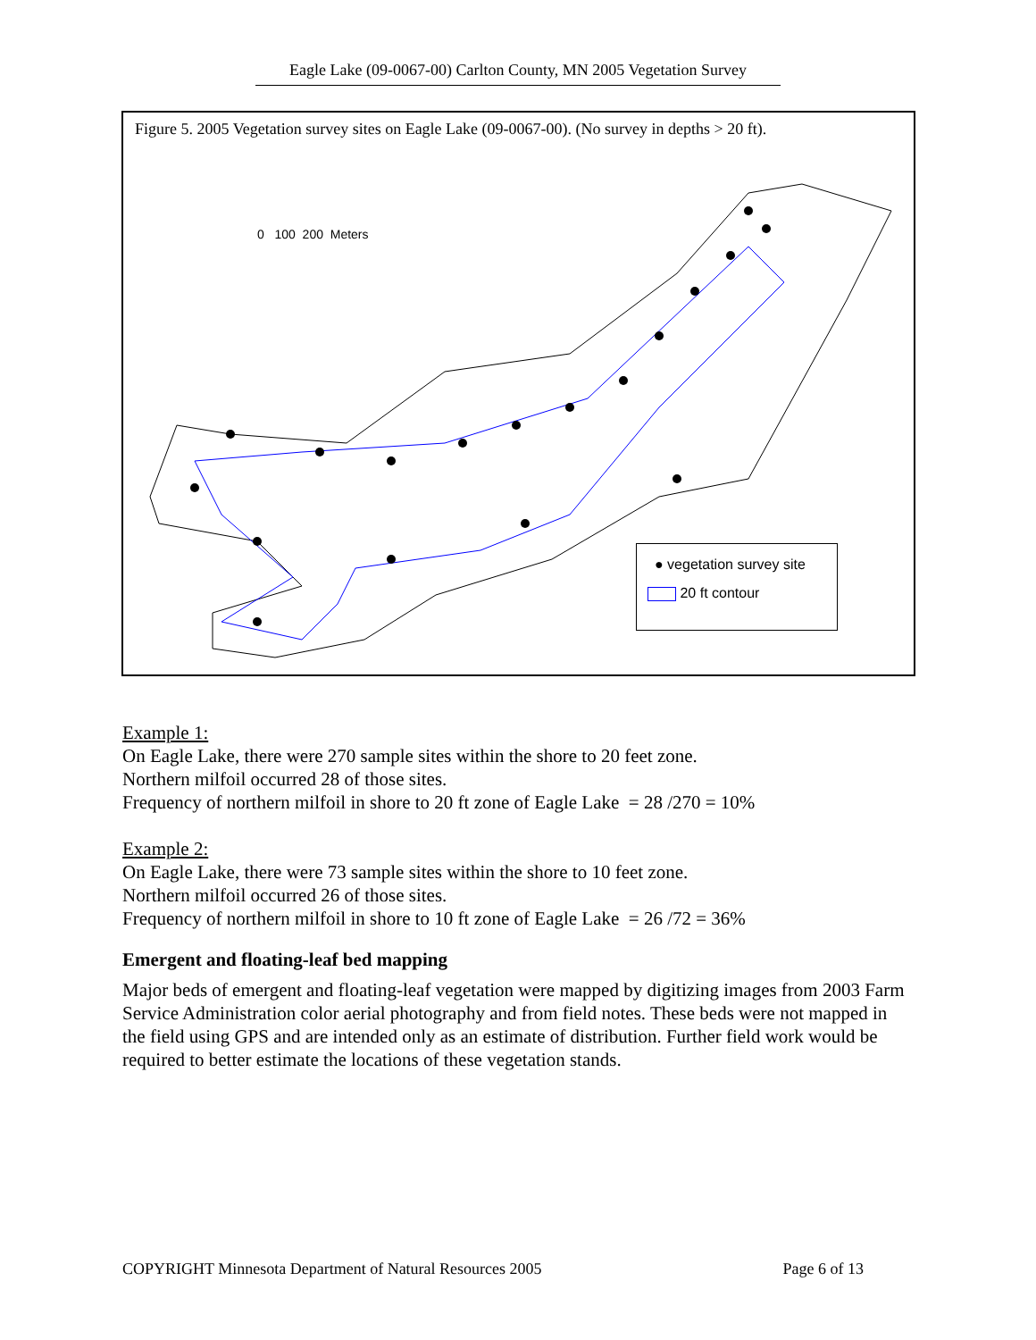Eagle Lake (09-0067-00) Carlton County, MN 2005 Vegetation Survey
Figure 5. 2005 Vegetation survey sites on Eagle Lake (09-0067-00). (No survey in depths > 20 ft).
0 100 200 Meters
● vegetation survey site
20 ft contour
Example 1:
On Eagle Lake, there were 270 sample sites within the shore to 20 feet zone.
Northern milfoil occurred 28 of those sites.
Frequency of northern milfoil in shore to 20 ft zone of Eagle Lake = 28 /270 = 10%
Example 2:
On Eagle Lake, there were 73 sample sites within the shore to 10 feet zone.
Northern milfoil occurred 26 of those sites.
Frequency of northern milfoil in shore to 10 ft zone of Eagle Lake = 26 /72 = 36%
Emergent and floating-leaf bed mapping
Major beds of emergent and floating-leaf vegetation were mapped by digitizing images from 2003 Farm Service Administration color aerial photography and from field notes. These beds were not mapped in the field using GPS and are intended only as an estimate of distribution. Further field work would be required to better estimate the locations of these vegetation stands.
COPYRIGHT Minnesota Department of Natural Resources 2005 Page 6 of 13